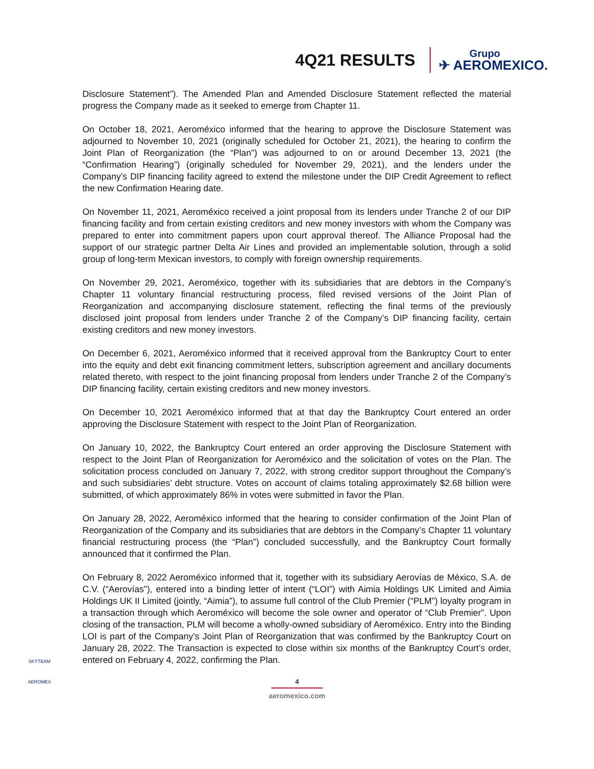4Q21 RESULTS
Grupo
✈ AEROMEXICO.
Disclosure Statement”). The Amended Plan and Amended Disclosure Statement reflected the material progress the Company made as it seeked to emerge from Chapter 11.
On October 18, 2021, Aeroméxico informed that the hearing to approve the Disclosure Statement was adjourned to November 10, 2021 (originally scheduled for October 21, 2021), the hearing to confirm the Joint Plan of Reorganization (the “Plan”) was adjourned to on or around December 13, 2021 (the “Confirmation Hearing”) (originally scheduled for November 29, 2021), and the lenders under the Company’s DIP financing facility agreed to extend the milestone under the DIP Credit Agreement to reflect the new Confirmation Hearing date.
On November 11, 2021, Aeroméxico received a joint proposal from its lenders under Tranche 2 of our DIP financing facility and from certain existing creditors and new money investors with whom the Company was prepared to enter into commitment papers upon court approval thereof. The Alliance Proposal had the support of our strategic partner Delta Air Lines and provided an implementable solution, through a solid group of long-term Mexican investors, to comply with foreign ownership requirements.
On November 29, 2021, Aeroméxico, together with its subsidiaries that are debtors in the Company’s Chapter 11 voluntary financial restructuring process, filed revised versions of the Joint Plan of Reorganization and accompanying disclosure statement, reflecting the final terms of the previously disclosed joint proposal from lenders under Tranche 2 of the Company’s DIP financing facility, certain existing creditors and new money investors.
On December 6, 2021, Aeroméxico informed that it received approval from the Bankruptcy Court to enter into the equity and debt exit financing commitment letters, subscription agreement and ancillary documents related thereto, with respect to the joint financing proposal from lenders under Tranche 2 of the Company’s DIP financing facility, certain existing creditors and new money investors.
On December 10, 2021 Aeroméxico informed that at that day the Bankruptcy Court entered an order approving the Disclosure Statement with respect to the Joint Plan of Reorganization.
On January 10, 2022, the Bankruptcy Court entered an order approving the Disclosure Statement with respect to the Joint Plan of Reorganization for Aeroméxico and the solicitation of votes on the Plan. The solicitation process concluded on January 7, 2022, with strong creditor support throughout the Company’s and such subsidiaries’ debt structure. Votes on account of claims totaling approximately $2.68 billion were submitted, of which approximately 86% in votes were submitted in favor the Plan.
On January 28, 2022, Aeroméxico informed that the hearing to consider confirmation of the Joint Plan of Reorganization of the Company and its subsidiaries that are debtors in the Company’s Chapter 11 voluntary financial restructuring process (the “Plan”) concluded successfully, and the Bankruptcy Court formally announced that it confirmed the Plan.
On February 8, 2022 Aeroméxico informed that it, together with its subsidiary Aerovías de México, S.A. de C.V. (“Aerovías”), entered into a binding letter of intent (“LOI”) with Aimia Holdings UK Limited and Aimia Holdings UK II Limited (jointly, “Aimia”), to assume full control of the Club Premier (“PLM”) loyalty program in a transaction through which Aeroméxico will become the sole owner and operator of “Club Premier”. Upon closing of the transaction, PLM will become a wholly-owned subsidiary of Aeroméxico. Entry into the Binding LOI is part of the Company’s Joint Plan of Reorganization that was confirmed by the Bankruptcy Court on January 28, 2022. The Transaction is expected to close within six months of the Bankruptcy Court’s order, entered on February 4, 2022, confirming the Plan.
4
aeromexico.com
SKYTEAM
AEROMEX